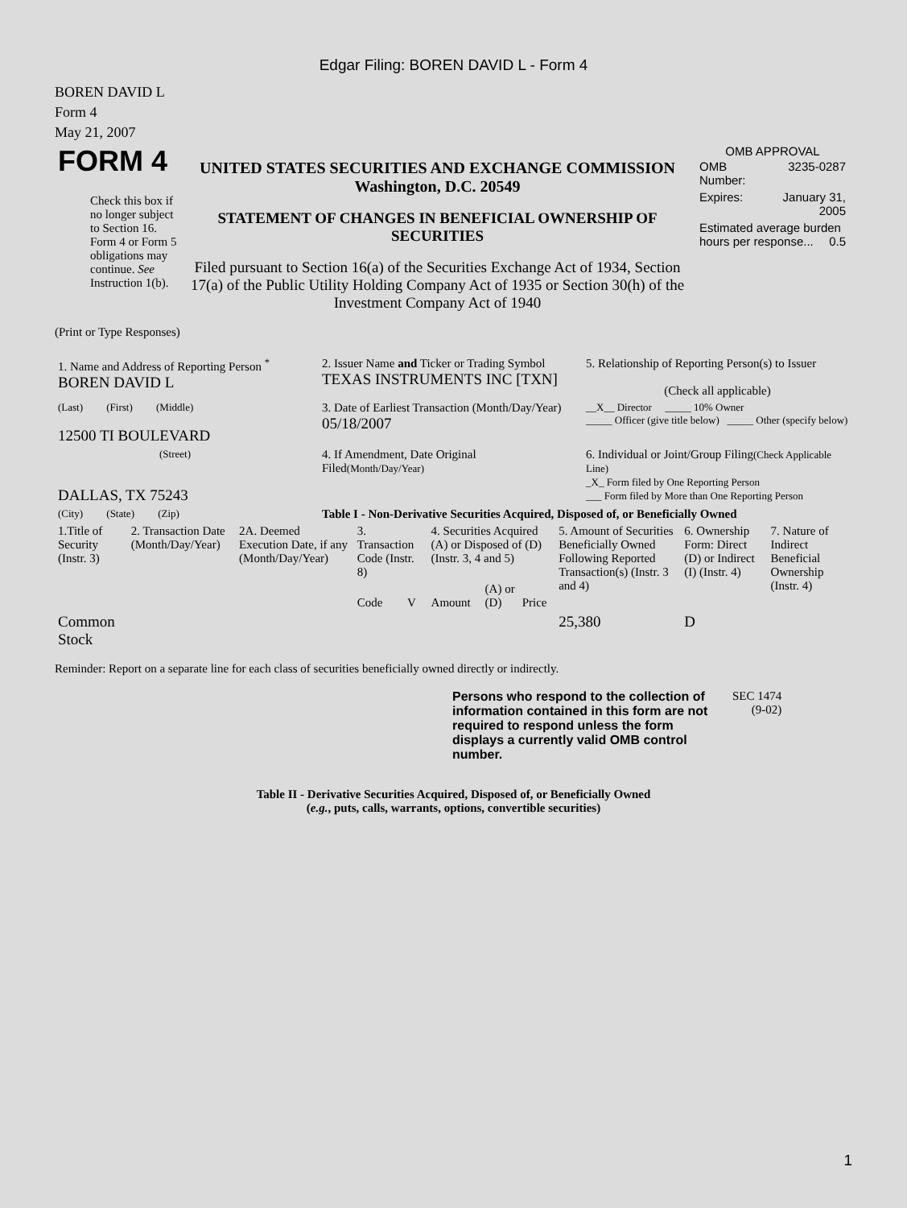Edgar Filing: BOREN DAVID L - Form 4
BOREN DAVID L
Form 4
May 21, 2007
| FORM 4 Check this box if no longer subject to Section 16. Form 4 or Form 5 obligations may continue. See Instruction 1(b). | UNITED STATES SECURITIES AND EXCHANGE COMMISSION Washington, D.C. 20549 STATEMENT OF CHANGES IN BENEFICIAL OWNERSHIP OF SECURITIES Filed pursuant to Section 16(a) of the Securities Exchange Act of 1934, Section 17(a) of the Public Utility Holding Company Act of 1935 or Section 30(h) of the Investment Company Act of 1940 | OMB APPROVAL / OMB Number: / 3235-0287 / / Expires: / January 31, 2005 / / Estimated average burden hours per response... 0.5 / / |
(Print or Type Responses)
| 1. Name and Address of Reporting Person <sup>*</sup> BOREN DAVID L | 2. Issuer Name and Ticker or Trading Symbol TEXAS INSTRUMENTS INC [TXN] | 5. Relationship of Reporting Person(s) to Issuer (Check all applicable) |
| (Last) (First) (Middle) 12500 TI BOULEVARD | 3. Date of Earliest Transaction (Month/Day/Year) 05/18/2007 | __X__ Director _____ 10% Owner _____ Officer (give title below) _____ Other (specify below) |
| (Street) DALLAS, TX 75243 | 4. If Amendment, Date Original Filed (Month/Day/Year) | 6. Individual or Joint/Group Filing (Check Applicable Line) _X_ Form filed by One Reporting Person ___ Form filed by More than One Reporting Person |
| (City) (State) (Zip) | Table I - Non-Derivative Securities Acquired, Disposed of, or Beneficially Owned | |
| 1.Title of Security (Instr. 3) | 2. Transaction Date (Month/Day/Year) | 2A. Deemed Execution Date, if any (Month/Day/Year) | 3. Transaction Code (Instr. 8) | | 4. Securities Acquired (A) or Disposed of (D) (Instr. 3, 4 and 5) | | | 5. Amount of Securities Beneficially Owned Following Reported Transaction(s) (Instr. 3 and 4) | 6. Ownership Form: Direct (D) or Indirect (I) (Instr. 4) | 7. Nature of Indirect Beneficial Ownership (Instr. 4) |
| --- | --- | --- | --- | --- | --- | --- | --- | --- | --- | --- |
| | | | Code | V | Amount | (A) or (D) | Price | | | |
| Common Stock | | | | | | | | 25,380 | D | |
Reminder: Report on a separate line for each class of securities beneficially owned directly or indirectly.
| Persons who respond to the collection of information contained in this form are not required to respond unless the form displays a currently valid OMB control number. | SEC 1474 (9-02) |
Table II - Derivative Securities Acquired, Disposed of, or Beneficially Owned
(e.g., puts, calls, warrants, options, convertible securities)
1